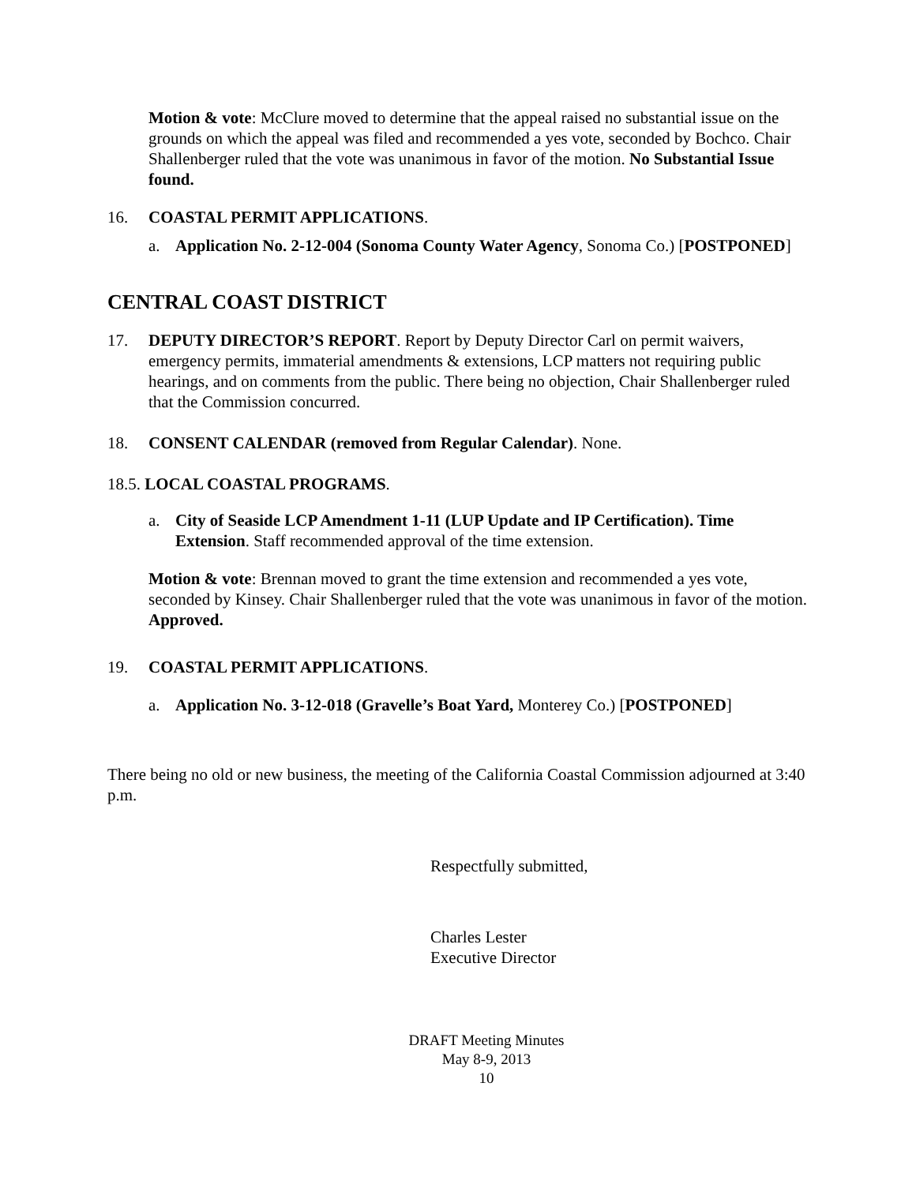Motion & vote: McClure moved to determine that the appeal raised no substantial issue on the grounds on which the appeal was filed and recommended a yes vote, seconded by Bochco. Chair Shallenberger ruled that the vote was unanimous in favor of the motion. No Substantial Issue found.
16. COASTAL PERMIT APPLICATIONS.
a. Application No. 2-12-004 (Sonoma County Water Agency, Sonoma Co.) [POSTPONED]
CENTRAL COAST DISTRICT
17. DEPUTY DIRECTOR’S REPORT. Report by Deputy Director Carl on permit waivers, emergency permits, immaterial amendments & extensions, LCP matters not requiring public hearings, and on comments from the public. There being no objection, Chair Shallenberger ruled that the Commission concurred.
18. CONSENT CALENDAR (removed from Regular Calendar). None.
18.5. LOCAL COASTAL PROGRAMS.
a. City of Seaside LCP Amendment 1-11 (LUP Update and IP Certification). Time Extension. Staff recommended approval of the time extension.
Motion & vote: Brennan moved to grant the time extension and recommended a yes vote, seconded by Kinsey. Chair Shallenberger ruled that the vote was unanimous in favor of the motion. Approved.
19. COASTAL PERMIT APPLICATIONS.
a. Application No. 3-12-018 (Gravelle’s Boat Yard, Monterey Co.) [POSTPONED]
There being no old or new business, the meeting of the California Coastal Commission adjourned at 3:40 p.m.
Respectfully submitted,
Charles Lester
Executive Director
DRAFT Meeting Minutes
May 8-9, 2013
10